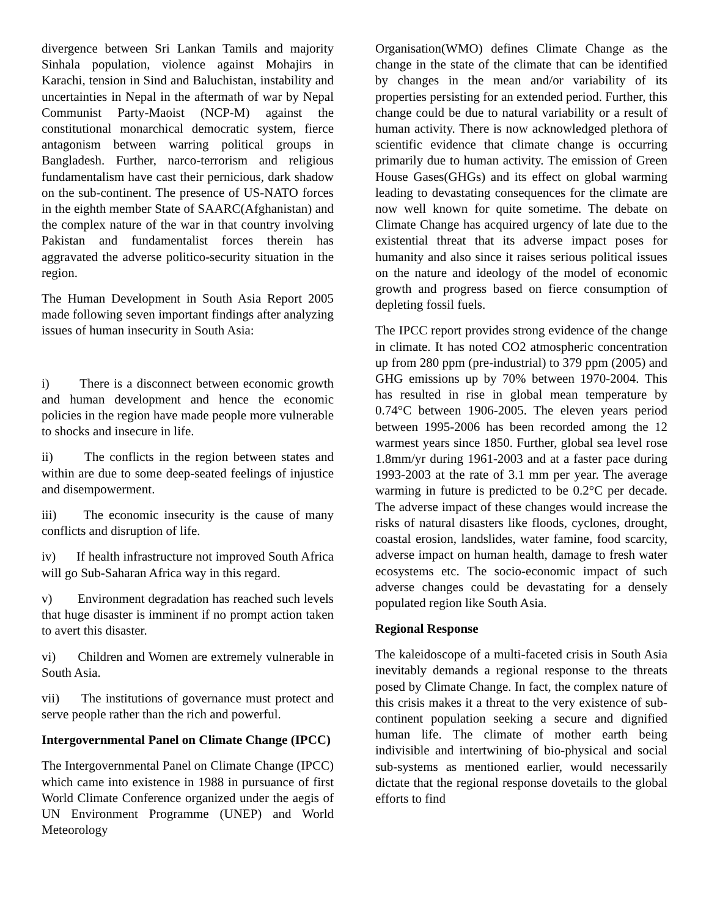divergence between Sri Lankan Tamils and majority Sinhala population, violence against Mohajirs in Karachi, tension in Sind and Baluchistan, instability and uncertainties in Nepal in the aftermath of war by Nepal Communist Party-Maoist (NCP-M) against the constitutional monarchical democratic system, fierce antagonism between warring political groups in Bangladesh. Further, narco-terrorism and religious fundamentalism have cast their pernicious, dark shadow on the sub-continent. The presence of US-NATO forces in the eighth member State of SAARC(Afghanistan) and the complex nature of the war in that country involving Pakistan and fundamentalist forces therein has aggravated the adverse politico-security situation in the region.
The Human Development in South Asia Report 2005 made following seven important findings after analyzing issues of human insecurity in South Asia:
i) There is a disconnect between economic growth and human development and hence the economic policies in the region have made people more vulnerable to shocks and insecure in life.
ii) The conflicts in the region between states and within are due to some deep-seated feelings of injustice and disempowerment.
iii) The economic insecurity is the cause of many conflicts and disruption of life.
iv) If health infrastructure not improved South Africa will go Sub-Saharan Africa way in this regard.
v) Environment degradation has reached such levels that huge disaster is imminent if no prompt action taken to avert this disaster.
vi) Children and Women are extremely vulnerable in South Asia.
vii) The institutions of governance must protect and serve people rather than the rich and powerful.
Intergovernmental Panel on Climate Change (IPCC)
The Intergovernmental Panel on Climate Change (IPCC) which came into existence in 1988 in pursuance of first World Climate Conference organized under the aegis of UN Environment Programme (UNEP) and World Meteorology
Organisation(WMO) defines Climate Change as the change in the state of the climate that can be identified by changes in the mean and/or variability of its properties persisting for an extended period. Further, this change could be due to natural variability or a result of human activity. There is now acknowledged plethora of scientific evidence that climate change is occurring primarily due to human activity. The emission of Green House Gases(GHGs) and its effect on global warming leading to devastating consequences for the climate are now well known for quite sometime. The debate on Climate Change has acquired urgency of late due to the existential threat that its adverse impact poses for humanity and also since it raises serious political issues on the nature and ideology of the model of economic growth and progress based on fierce consumption of depleting fossil fuels.
The IPCC report provides strong evidence of the change in climate. It has noted CO2 atmospheric concentration up from 280 ppm (pre-industrial) to 379 ppm (2005) and GHG emissions up by 70% between 1970-2004. This has resulted in rise in global mean temperature by 0.74°C between 1906-2005. The eleven years period between 1995-2006 has been recorded among the 12 warmest years since 1850. Further, global sea level rose 1.8mm/yr during 1961-2003 and at a faster pace during 1993-2003 at the rate of 3.1 mm per year. The average warming in future is predicted to be 0.2°C per decade. The adverse impact of these changes would increase the risks of natural disasters like floods, cyclones, drought, coastal erosion, landslides, water famine, food scarcity, adverse impact on human health, damage to fresh water ecosystems etc. The socio-economic impact of such adverse changes could be devastating for a densely populated region like South Asia.
Regional Response
The kaleidoscope of a multi-faceted crisis in South Asia inevitably demands a regional response to the threats posed by Climate Change. In fact, the complex nature of this crisis makes it a threat to the very existence of sub-continent population seeking a secure and dignified human life. The climate of mother earth being indivisible and intertwining of bio-physical and social sub-systems as mentioned earlier, would necessarily dictate that the regional response dovetails to the global efforts to find